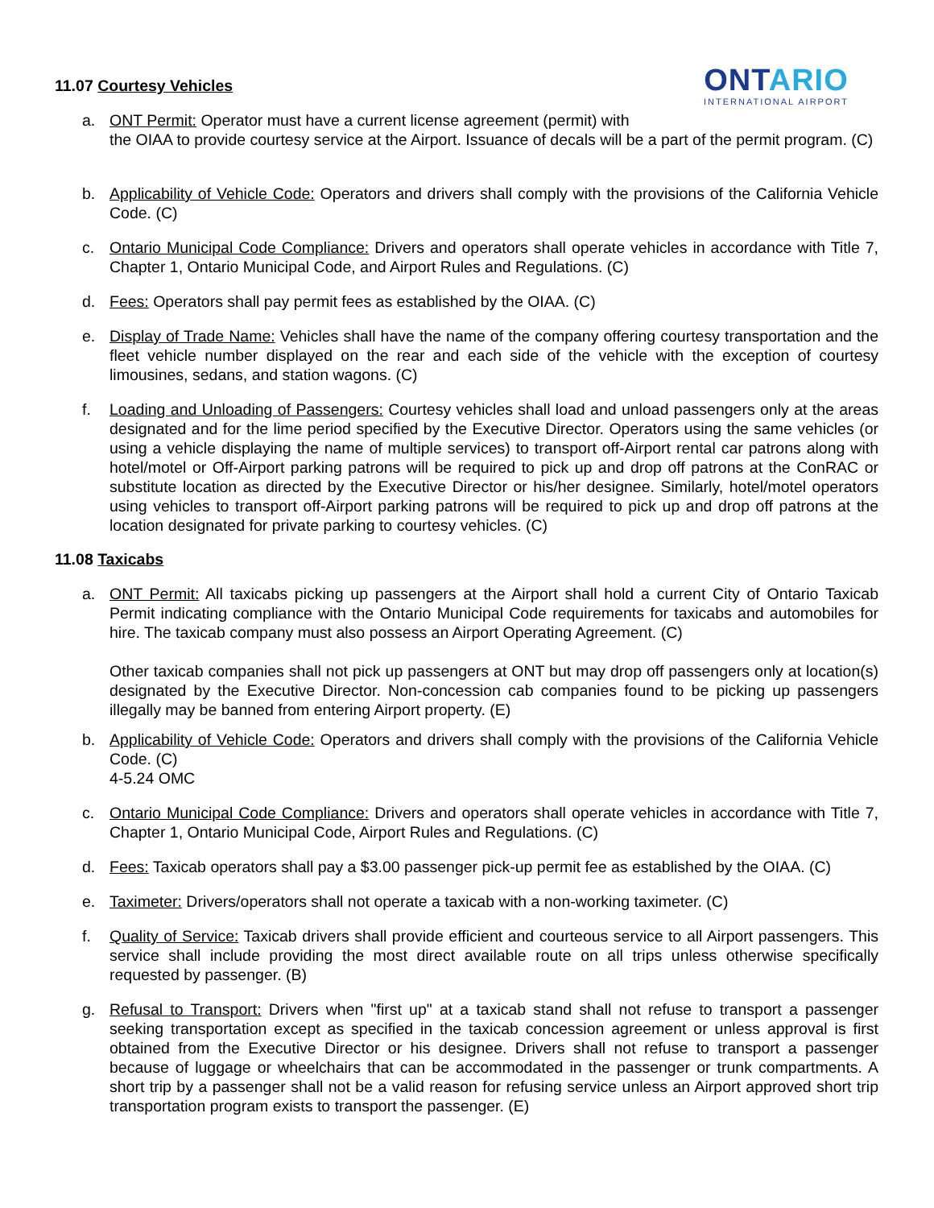11.07 Courtesy Vehicles
ONTARIO
INTERNATIONAL AIRPORT
a. ONT Permit: Operator must have a current license agreement (permit) with
the OIAA to provide courtesy service at the Airport. Issuance of decals will be a part of the permit program. (C)
b. Applicability of Vehicle Code: Operators and drivers shall comply with the provisions of the California Vehicle Code. (C)
c. Ontario Municipal Code Compliance: Drivers and operators shall operate vehicles in accordance with Title 7, Chapter 1, Ontario Municipal Code, and Airport Rules and Regulations. (C)
d. Fees: Operators shall pay permit fees as established by the OIAA. (C)
e. Display of Trade Name: Vehicles shall have the name of the company offering courtesy transportation and the fleet vehicle number displayed on the rear and each side of the vehicle with the exception of courtesy limousines, sedans, and station wagons. (C)
f. Loading and Unloading of Passengers: Courtesy vehicles shall load and unload passengers only at the areas designated and for the lime period specified by the Executive Director. Operators using the same vehicles (or using a vehicle displaying the name of multiple services) to transport off-Airport rental car patrons along with hotel/motel or Off-Airport parking patrons will be required to pick up and drop off patrons at the ConRAC or substitute location as directed by the Executive Director or his/her designee. Similarly, hotel/motel operators using vehicles to transport off-Airport parking patrons will be required to pick up and drop off patrons at the location designated for private parking to courtesy vehicles. (C)
11.08 Taxicabs
a. ONT Permit: All taxicabs picking up passengers at the Airport shall hold a current City of Ontario Taxicab Permit indicating compliance with the Ontario Municipal Code requirements for taxicabs and automobiles for hire. The taxicab company must also possess an Airport Operating Agreement. (C)
Other taxicab companies shall not pick up passengers at ONT but may drop off passengers only at location(s) designated by the Executive Director. Non-concession cab companies found to be picking up passengers illegally may be banned from entering Airport property. (E)
b. Applicability of Vehicle Code: Operators and drivers shall comply with the provisions of the California Vehicle Code. (C)
4-5.24 OMC
c. Ontario Municipal Code Compliance: Drivers and operators shall operate vehicles in accordance with Title 7, Chapter 1, Ontario Municipal Code, Airport Rules and Regulations. (C)
d. Fees: Taxicab operators shall pay a $3.00 passenger pick-up permit fee as established by the OIAA. (C)
e. Taximeter: Drivers/operators shall not operate a taxicab with a non-working taximeter. (C)
f. Quality of Service: Taxicab drivers shall provide efficient and courteous service to all Airport passengers. This service shall include providing the most direct available route on all trips unless otherwise specifically requested by passenger. (B)
g. Refusal to Transport: Drivers when "first up" at a taxicab stand shall not refuse to transport a passenger seeking transportation except as specified in the taxicab concession agreement or unless approval is first obtained from the Executive Director or his designee. Drivers shall not refuse to transport a passenger because of luggage or wheelchairs that can be accommodated in the passenger or trunk compartments. A short trip by a passenger shall not be a valid reason for refusing service unless an Airport approved short trip transportation program exists to transport the passenger. (E)